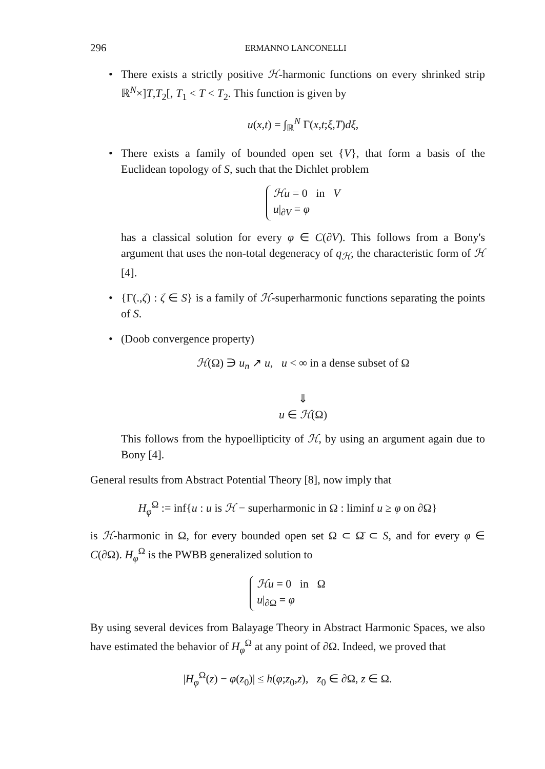296 ERMANNO LANCONELLI
• There exists a strictly positive ℋ-harmonic functions on every shrinked strip ℝ<sup>N</sup>×]T,T<sub>2</sub>[, T<sub>1</sub> < T < T<sub>2</sub>. This function is given by
u(x,t) = ∫<sub>ℝ</sub><sup>N</sup> Γ(x,t;ξ,T)dξ,
• There exists a family of bounded open set {V}, that form a basis of the Euclidean topology of S, such that the Dichlet problem
ℋu = 0 in V
u|<sub>∂V</sub> = φ
has a classical solution for every φ ∈ C(∂V). This follows from a Bony's argument that uses the non-total degeneracy of q<sub>ℋ</sub>, the characteristic form of ℋ [4].
• {Γ(.,ζ) : ζ ∈ S} is a family of ℋ-superharmonic functions separating the points of S.
• (Doob convergence property)
ℋ(Ω) ∋ u<sub>n</sub> ↗ u, u < ∞ in a dense subset of Ω
⇓
u ∈ ℋ(Ω)
This follows from the hypoellipticity of ℋ, by using an argument again due to Bony [4].
General results from Abstract Potential Theory [8], now imply that
H<sub>φ</sub><sup>Ω</sup> := inf{u : u is ℋ − superharmonic in Ω : liminf u ≥ φ on ∂Ω}
is ℋ-harmonic in Ω, for every bounded open set Ω ⊂ Ω̄ ⊂ S, and for every φ ∈ C(∂Ω). H<sub>φ</sub><sup>Ω</sup> is the PWBB generalized solution to
ℋu = 0 in Ω
u|<sub>∂Ω</sub> = φ
By using several devices from Balayage Theory in Abstract Harmonic Spaces, we also have estimated the behavior of H<sub>φ</sub><sup>Ω</sup> at any point of ∂Ω. Indeed, we proved that
|H<sub>φ</sub><sup>Ω</sup>(z) − φ(z<sub>0</sub>)| ≤ h(φ;z<sub>0</sub>,z), z<sub>0</sub> ∈ ∂Ω, z ∈ Ω.